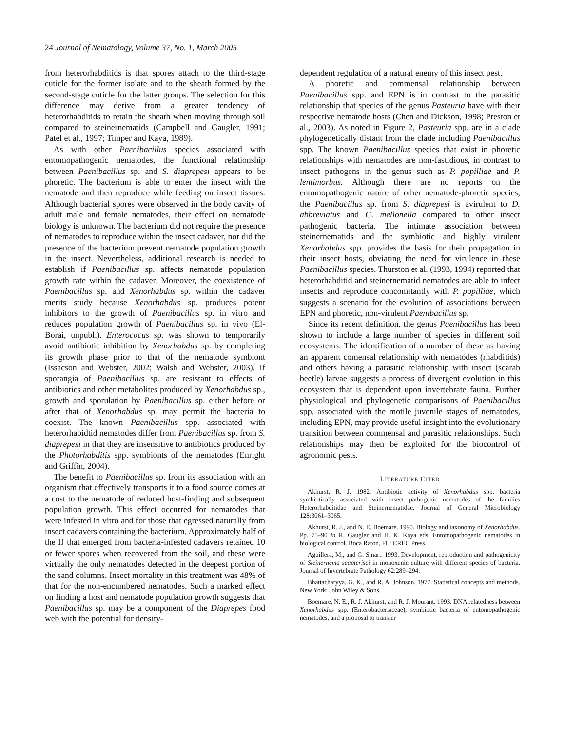24 Journal of Nematology, Volume 37, No. 1, March 2005
from heterorhabditids is that spores attach to the third-stage cuticle for the former isolate and to the sheath formed by the second-stage cuticle for the latter groups. The selection for this difference may derive from a greater tendency of heterorhabditids to retain the sheath when moving through soil compared to steinernematids (Campbell and Gaugler, 1991; Patel et al., 1997; Timper and Kaya, 1989).
As with other Paenibacillus species associated with entomopathogenic nematodes, the functional relationship between Paenibacillus sp. and S. diaprepesi appears to be phoretic. The bacterium is able to enter the insect with the nematode and then reproduce while feeding on insect tissues. Although bacterial spores were observed in the body cavity of adult male and female nematodes, their effect on nematode biology is unknown. The bacterium did not require the presence of nematodes to reproduce within the insect cadaver, nor did the presence of the bacterium prevent nematode population growth in the insect. Nevertheless, additional research is needed to establish if Paenibacillus sp. affects nematode population growth rate within the cadaver. Moreover, the coexistence of Paenibacillus sp. and Xenorhabdus sp. within the cadaver merits study because Xenorhabdus sp. produces potent inhibitors to the growth of Paenibacillus sp. in vitro and reduces population growth of Paenibacillus sp. in vivo (El-Borai, unpubl.). Enterococus sp. was shown to temporarily avoid antibiotic inhibition by Xenorhabdus sp. by completing its growth phase prior to that of the nematode symbiont (Issacson and Webster, 2002; Walsh and Webster, 2003). If sporangia of Paenibacillus sp. are resistant to effects of antibiotics and other metabolites produced by Xenorhabdus sp., growth and sporulation by Paenibacillus sp. either before or after that of Xenorhabdus sp. may permit the bacteria to coexist. The known Paenibacillus spp. associated with heterorhabidtid nematodes differ from Paenibacillus sp. from S. diaprepesi in that they are insensitive to antibiotics produced by the Photorhabditis spp. symbionts of the nematodes (Enright and Griffin, 2004).
The benefit to Paenibacillus sp. from its association with an organism that effectively transports it to a food source comes at a cost to the nematode of reduced host-finding and subsequent population growth. This effect occurred for nematodes that were infested in vitro and for those that egressed naturally from insect cadavers containing the bacterium. Approximately half of the IJ that emerged from bacteria-infested cadavers retained 10 or fewer spores when recovered from the soil, and these were virtually the only nematodes detected in the deepest portion of the sand columns. Insect mortality in this treatment was 48% of that for the non-encumbered nematodes. Such a marked effect on finding a host and nematode population growth suggests that Paenibacillus sp. may be a component of the Diaprepes food web with the potential for density-
dependent regulation of a natural enemy of this insect pest.
A phoretic and commensal relationship between Paenibacillus spp. and EPN is in contrast to the parasitic relationship that species of the genus Pasteuria have with their respective nematode hosts (Chen and Dickson, 1998; Preston et al., 2003). As noted in Figure 2, Pasteuria spp. are in a clade phylogenetically distant from the clade including Paenibacillus spp. The known Paenibacillus species that exist in phoretic relationships with nematodes are non-fastidious, in contrast to insect pathogens in the genus such as P. popilliae and P. lentimorbus. Although there are no reports on the entomopathogenic nature of other nematode-phoretic species, the Paenibacillus sp. from S. diaprepesi is avirulent to D. abbreviatus and G. mellonella compared to other insect pathogenic bacteria. The intimate association between steinernematids and the symbiotic and highly virulent Xenorhabdus spp. provides the basis for their propagation in their insect hosts, obviating the need for virulence in these Paenibacillus species. Thurston et al. (1993, 1994) reported that heterorhabditid and steinernematid nematodes are able to infect insects and reproduce concomitantly with P. popilliae, which suggests a scenario for the evolution of associations between EPN and phoretic, non-virulent Paenibacillus sp.
Since its recent definition, the genus Paenibacillus has been shown to include a large number of species in different soil ecosystems. The identification of a number of these as having an apparent comensal relationship with nematodes (rhabditids) and others having a parasitic relationship with insect (scarab beetle) larvae suggests a process of divergent evolution in this ecosystem that is dependent upon invertebrate fauna. Further physiological and phylogenetic comparisons of Paenibacillus spp. associated with the motile juvenile stages of nematodes, including EPN, may provide useful insight into the evolutionary transition between commensal and parasitic relationships. Such relationships may then be exploited for the biocontrol of agronomic pests.
LITERATURE CITED
Akhurst, R. J. 1982. Antibiotic activity of Xenorhabdus spp. bacteria symbiotically associated with insect pathogenic nematodes of the families Heterorhabditidae and Steinernematidae. Journal of General Microbiology 128:3061–3065.
Akhurst, R. J., and N. E. Boemare. 1990. Biology and taxonomy of Xenorhabdus. Pp. 75–90 in R. Gaugler and H. K. Kaya eds. Entomopathogenic nematodes in biological control. Boca Raton, FL: CREC Press.
Aguillera, M., and G. Smart. 1993. Development, reproduction and pathogenicity of Steinernema scapterisci in monoxenic culture with different species of bacteria. Journal of Invertebrate Pathology 62:289–294.
Bhattacharyya, G. K., and R. A. Johnson. 1977. Statistical concepts and methods. New York: John Wiley & Sons.
Boemare, N. E., R. J. Akhurst, and R. J. Mourant. 1993. DNA relatedness between Xenorhabdus spp. (Enterobacteriaceae), symbiotic bacteria of entomopathogenic nematodes, and a proposal to transfer